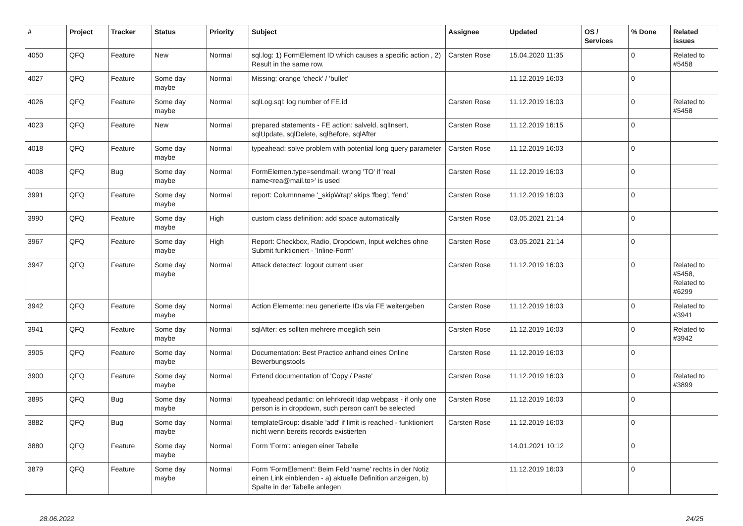| # | Project | Tracker | Status | Priority | Subject | Assignee | Updated | OS / Services | % Done | Related issues |
| --- | --- | --- | --- | --- | --- | --- | --- | --- | --- | --- |
| 4050 | QFQ | Feature | New | Normal | sql.log: 1) FormElement ID which causes a specific action , 2) Result in the same row. | Carsten Rose | 15.04.2020 11:35 | | 0 | Related to #5458 |
| 4027 | QFQ | Feature | Some day maybe | Normal | Missing: orange 'check' / 'bullet' | | 11.12.2019 16:03 | | 0 | |
| 4026 | QFQ | Feature | Some day maybe | Normal | sqlLog.sql: log number of FE.id | Carsten Rose | 11.12.2019 16:03 | | 0 | Related to #5458 |
| 4023 | QFQ | Feature | New | Normal | prepared statements - FE action: salveld, sqlInsert, sqlUpdate, sqlDelete, sqlBefore, sqlAfter | Carsten Rose | 11.12.2019 16:15 | | 0 | |
| 4018 | QFQ | Feature | Some day maybe | Normal | typeahead: solve problem with potential long query parameter | Carsten Rose | 11.12.2019 16:03 | | 0 | |
| 4008 | QFQ | Bug | Some day maybe | Normal | FormElemen.type=sendmail: wrong 'TO' if 'real name<rea@mail.to>' is used | Carsten Rose | 11.12.2019 16:03 | | 0 | |
| 3991 | QFQ | Feature | Some day maybe | Normal | report: Columnname '_skipWrap' skips 'fbeg', 'fend' | Carsten Rose | 11.12.2019 16:03 | | 0 | |
| 3990 | QFQ | Feature | Some day maybe | High | custom class definition: add space automatically | Carsten Rose | 03.05.2021 21:14 | | 0 | |
| 3967 | QFQ | Feature | Some day maybe | High | Report: Checkbox, Radio, Dropdown, Input welches ohne Submit funktioniert - 'Inline-Form' | Carsten Rose | 03.05.2021 21:14 | | 0 | |
| 3947 | QFQ | Feature | Some day maybe | Normal | Attack detectect: logout current user | Carsten Rose | 11.12.2019 16:03 | | 0 | Related to #5458, Related to #6299 |
| 3942 | QFQ | Feature | Some day maybe | Normal | Action Elemente: neu generierte IDs via FE weitergeben | Carsten Rose | 11.12.2019 16:03 | | 0 | Related to #3941 |
| 3941 | QFQ | Feature | Some day maybe | Normal | sqlAfter: es sollten mehrere moeglich sein | Carsten Rose | 11.12.2019 16:03 | | 0 | Related to #3942 |
| 3905 | QFQ | Feature | Some day maybe | Normal | Documentation: Best Practice anhand eines Online Bewerbungstools | Carsten Rose | 11.12.2019 16:03 | | 0 | |
| 3900 | QFQ | Feature | Some day maybe | Normal | Extend documentation of 'Copy / Paste' | Carsten Rose | 11.12.2019 16:03 | | 0 | Related to #3899 |
| 3895 | QFQ | Bug | Some day maybe | Normal | typeahead pedantic: on lehrkredit ldap webpass - if only one person is in dropdown, such person can't be selected | Carsten Rose | 11.12.2019 16:03 | | 0 | |
| 3882 | QFQ | Bug | Some day maybe | Normal | templateGroup: disable 'add' if limit is reached - funktioniert nicht wenn bereits records existierten | Carsten Rose | 11.12.2019 16:03 | | 0 | |
| 3880 | QFQ | Feature | Some day maybe | Normal | Form 'Form': anlegen einer Tabelle | | 14.01.2021 10:12 | | 0 | |
| 3879 | QFQ | Feature | Some day maybe | Normal | Form 'FormElement': Beim Feld 'name' rechts in der Notiz einen Link einblenden - a) aktuelle Definition anzeigen, b) Spalte in der Tabelle anlegen | | 11.12.2019 16:03 | | 0 | |
28.06.2022 24/25